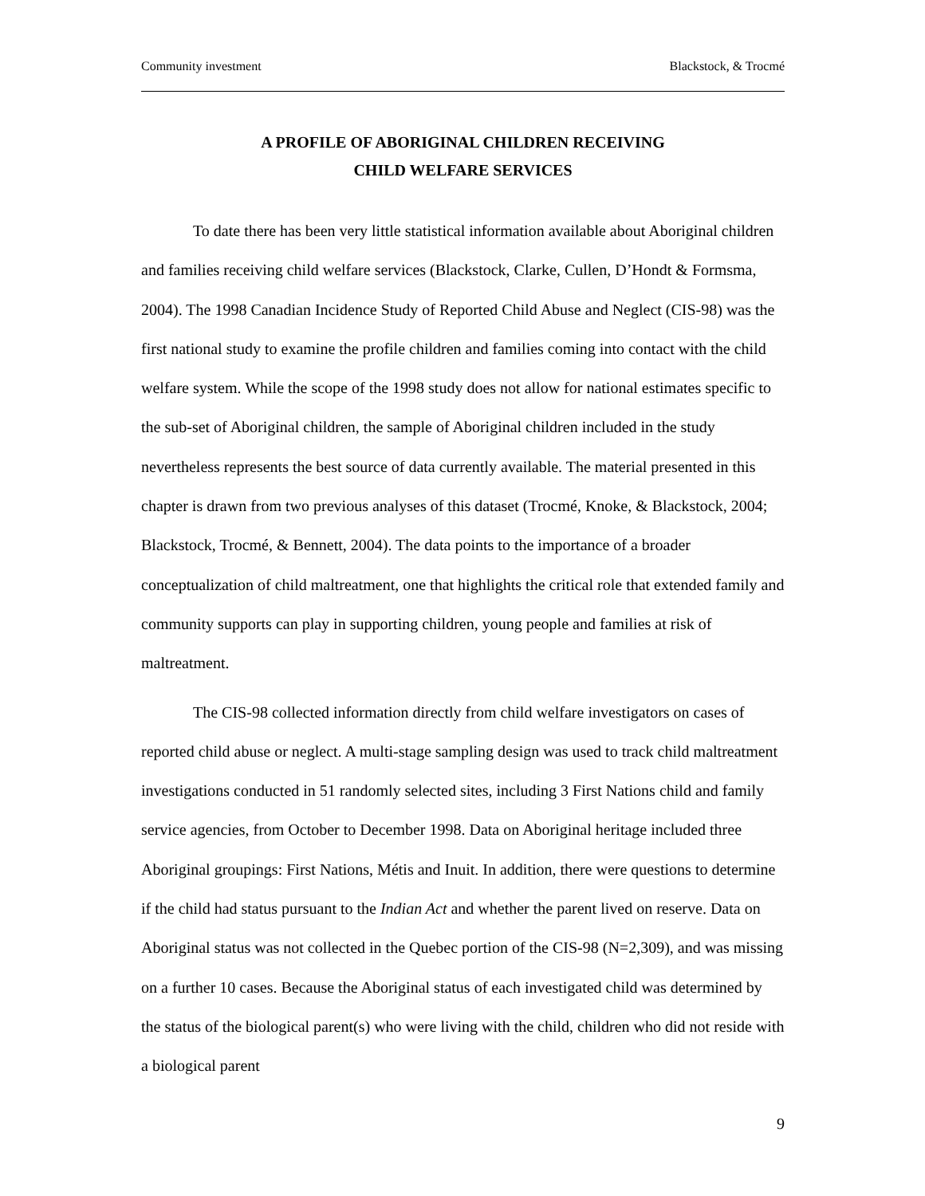Community investment Blackstock, & Trocmé
A PROFILE OF ABORIGINAL CHILDREN RECEIVING
CHILD WELFARE SERVICES
To date there has been very little statistical information available about Aboriginal children and families receiving child welfare services (Blackstock, Clarke, Cullen, D’Hondt & Formsma, 2004). The 1998 Canadian Incidence Study of Reported Child Abuse and Neglect (CIS-98) was the first national study to examine the profile children and families coming into contact with the child welfare system. While the scope of the 1998 study does not allow for national estimates specific to the sub-set of Aboriginal children, the sample of Aboriginal children included in the study nevertheless represents the best source of data currently available. The material presented in this chapter is drawn from two previous analyses of this dataset (Trocmé, Knoke, & Blackstock, 2004; Blackstock, Trocmé, & Bennett, 2004). The data points to the importance of a broader conceptualization of child maltreatment, one that highlights the critical role that extended family and community supports can play in supporting children, young people and families at risk of maltreatment.
The CIS-98 collected information directly from child welfare investigators on cases of reported child abuse or neglect. A multi-stage sampling design was used to track child maltreatment investigations conducted in 51 randomly selected sites, including 3 First Nations child and family service agencies, from October to December 1998. Data on Aboriginal heritage included three Aboriginal groupings: First Nations, Métis and Inuit. In addition, there were questions to determine if the child had status pursuant to the Indian Act and whether the parent lived on reserve. Data on Aboriginal status was not collected in the Quebec portion of the CIS-98 (N=2,309), and was missing on a further 10 cases. Because the Aboriginal status of each investigated child was determined by the status of the biological parent(s) who were living with the child, children who did not reside with a biological parent
9